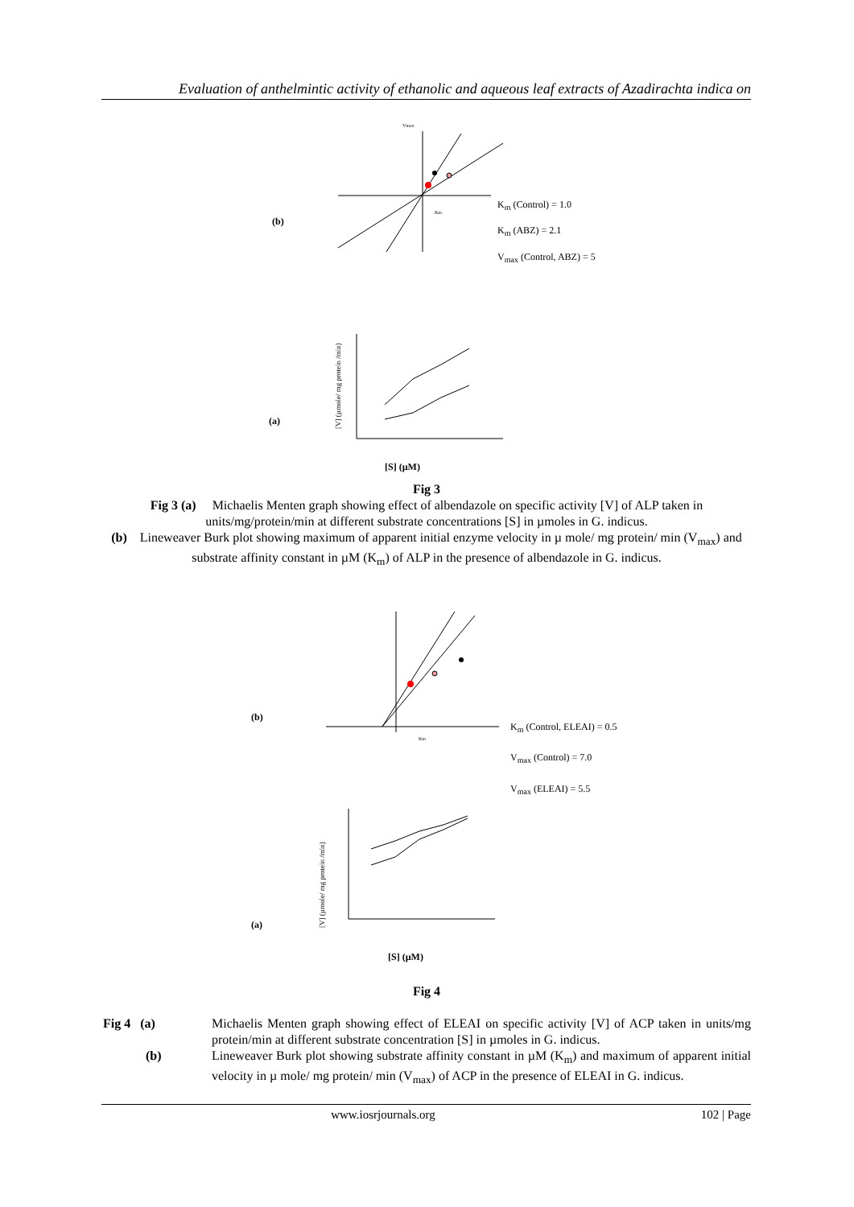Evaluation of anthelmintic activity of ethanolic and aqueous leaf extracts of Azadirachta indica on
(b)
Vmax
Km
K<sub>m</sub> (Control) = 1.0
K<sub>m</sub> (ABZ) = 2.1
V<sub>max</sub> (Control, ABZ) = 5
(a)
[V] (µmole/ mg protein /min)
[S] (µM)
Fig 3
Fig 3 (a) Michaelis Menten graph showing effect of albendazole on specific activity [V] of ALP taken in units/mg/protein/min at different substrate concentrations [S] in µmoles in G. indicus.
(b) Lineweaver Burk plot showing maximum of apparent initial enzyme velocity in µ mole/ mg protein/ min (V<sub>max</sub>) and substrate affinity constant in µM (K<sub>m</sub>) of ALP in the presence of albendazole in G. indicus.
(b)
Km
K<sub>m</sub> (Control, ELEAI) = 0.5
V<sub>max</sub> (Control) = 7.0
V<sub>max</sub> (ELEAI) = 5.5
(a)
[V] (µmole/ mg protein /min)
[S] (µM)
Fig 4
Fig 4 (a) Michaelis Menten graph showing effect of ELEAI on specific activity [V] of ACP taken in units/mg protein/min at different substrate concentration [S] in µmoles in G. indicus.
(b) Lineweaver Burk plot showing substrate affinity constant in µM (K<sub>m</sub>) and maximum of apparent initial velocity in µ mole/ mg protein/ min (V<sub>max</sub>) of ACP in the presence of ELEAI in G. indicus.
www.iosrjournals.org 102 | Page